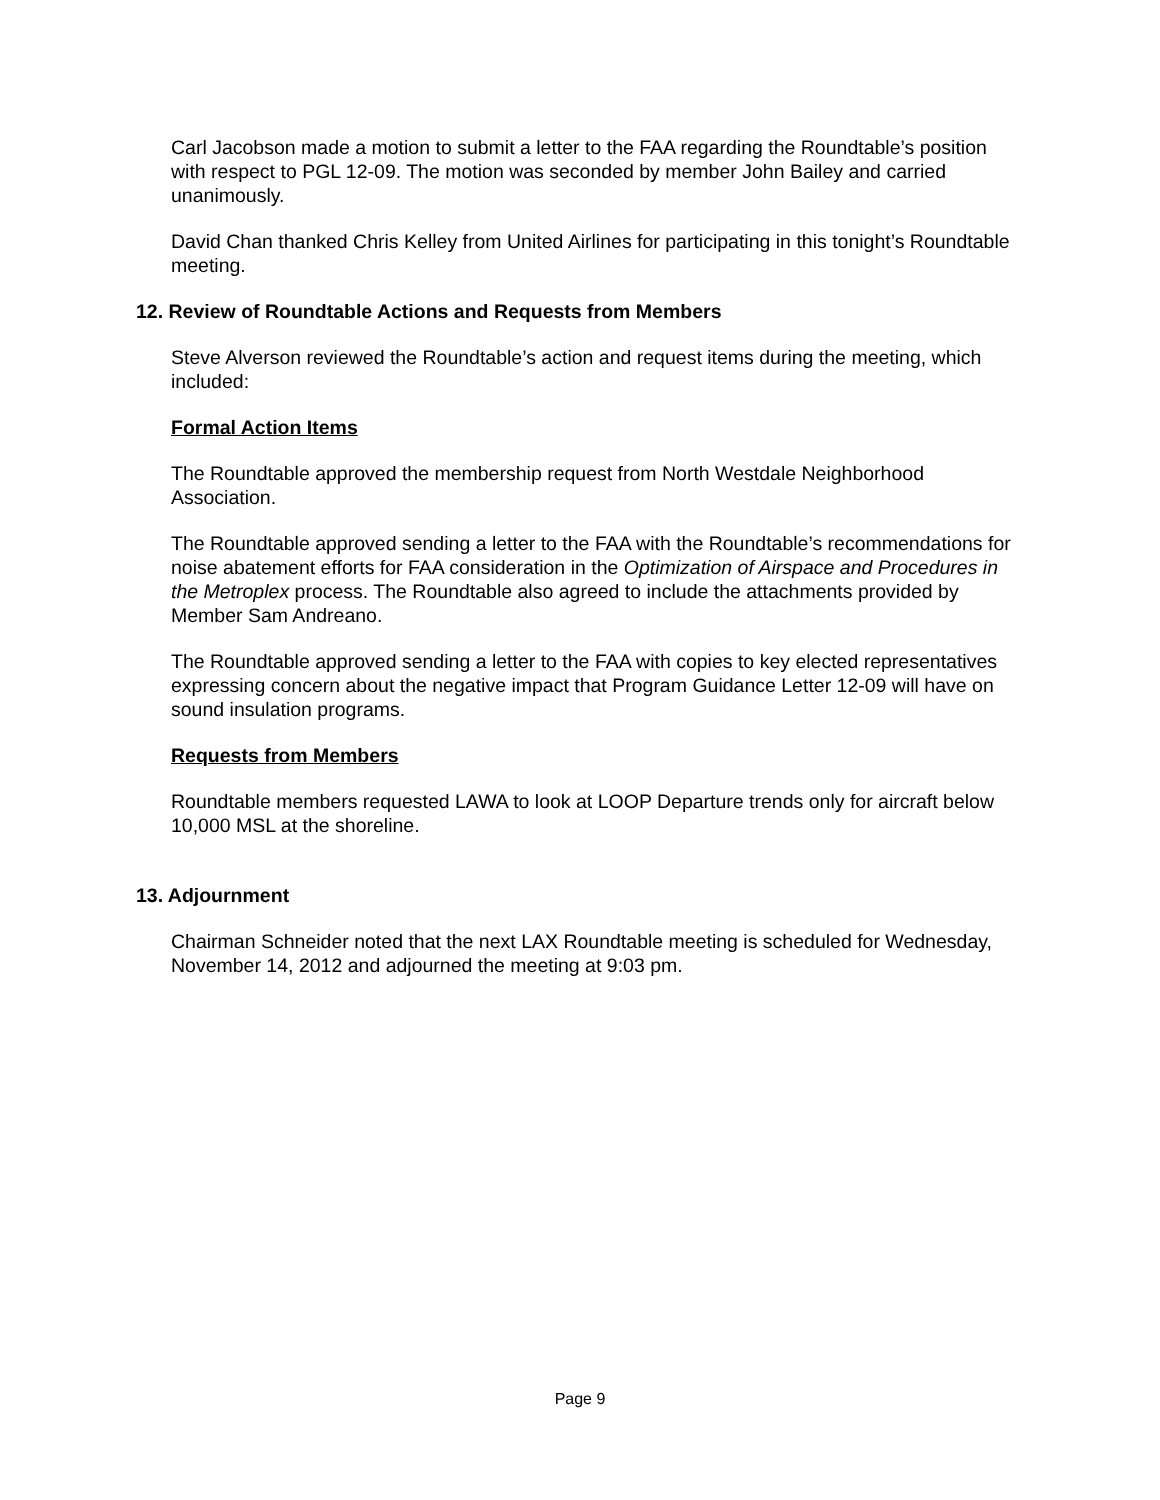Carl Jacobson made a motion to submit a letter to the FAA regarding the Roundtable’s position with respect to PGL 12-09. The motion was seconded by member John Bailey and carried unanimously.
David Chan thanked Chris Kelley from United Airlines for participating in this tonight’s Roundtable meeting.
12. Review of Roundtable Actions and Requests from Members
Steve Alverson reviewed the Roundtable’s action and request items during the meeting, which included:
Formal Action Items
The Roundtable approved the membership request from North Westdale Neighborhood Association.
The Roundtable approved sending a letter to the FAA with the Roundtable’s recommendations for noise abatement efforts for FAA consideration in the Optimization of Airspace and Procedures in the Metroplex process. The Roundtable also agreed to include the attachments provided by Member Sam Andreano.
The Roundtable approved sending a letter to the FAA with copies to key elected representatives expressing concern about the negative impact that Program Guidance Letter 12-09 will have on sound insulation programs.
Requests from Members
Roundtable members requested LAWA to look at LOOP Departure trends only for aircraft below 10,000 MSL at the shoreline.
13. Adjournment
Chairman Schneider noted that the next LAX Roundtable meeting is scheduled for Wednesday, November 14, 2012 and adjourned the meeting at 9:03 pm.
Page 9